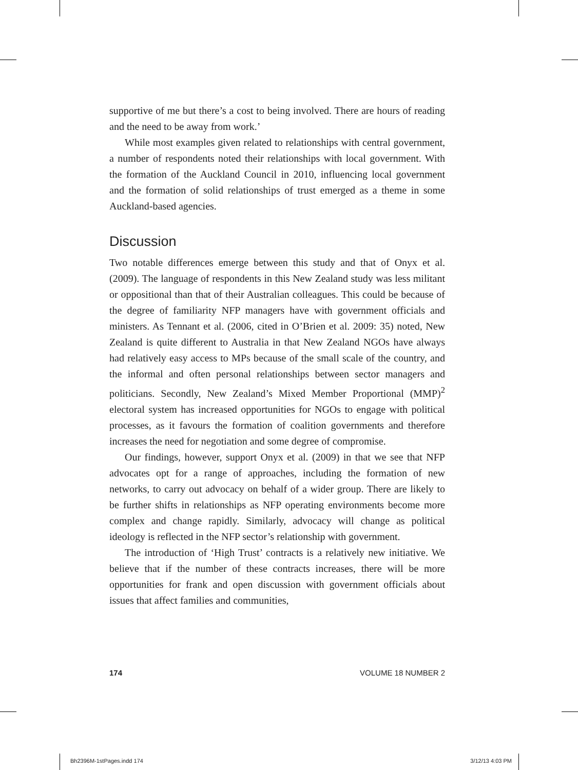supportive of me but there’s a cost to being involved. There are hours of reading and the need to be away from work.’
While most examples given related to relationships with central government, a number of respondents noted their relationships with local government. With the formation of the Auckland Council in 2010, influencing local government and the formation of solid relationships of trust emerged as a theme in some Auckland-based agencies.
Discussion
Two notable differences emerge between this study and that of Onyx et al. (2009). The language of respondents in this New Zealand study was less militant or oppositional than that of their Australian colleagues. This could be because of the degree of familiarity NFP managers have with government officials and ministers. As Tennant et al. (2006, cited in O’Brien et al. 2009: 35) noted, New Zealand is quite different to Australia in that New Zealand NGOs have always had relatively easy access to MPs because of the small scale of the country, and the informal and often personal relationships between sector managers and politicians. Secondly, New Zealand’s Mixed Member Proportional (MMP)<sup>2</sup> electoral system has increased opportunities for NGOs to engage with political processes, as it favours the formation of coalition governments and therefore increases the need for negotiation and some degree of compromise.
Our findings, however, support Onyx et al. (2009) in that we see that NFP advocates opt for a range of approaches, including the formation of new networks, to carry out advocacy on behalf of a wider group. There are likely to be further shifts in relationships as NFP operating environments become more complex and change rapidly. Similarly, advocacy will change as political ideology is reflected in the NFP sector’s relationship with government.
The introduction of ‘High Trust’ contracts is a relatively new initiative. We believe that if the number of these contracts increases, there will be more opportunities for frank and open discussion with government officials about issues that affect families and communities,
174 VOLUME 18 NUMBER 2
Bh2396M-1stPages.indd 174 3/12/13 4:03 PM